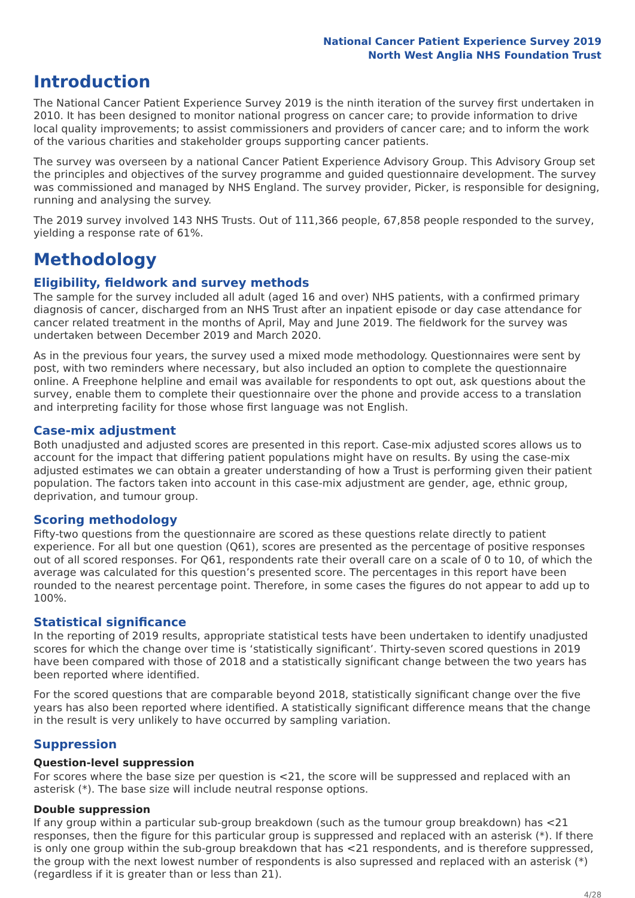National Cancer Patient Experience Survey 2019
North West Anglia NHS Foundation Trust
Introduction
The National Cancer Patient Experience Survey 2019 is the ninth iteration of the survey first undertaken in 2010. It has been designed to monitor national progress on cancer care; to provide information to drive local quality improvements; to assist commissioners and providers of cancer care; and to inform the work of the various charities and stakeholder groups supporting cancer patients.
The survey was overseen by a national Cancer Patient Experience Advisory Group. This Advisory Group set the principles and objectives of the survey programme and guided questionnaire development. The survey was commissioned and managed by NHS England. The survey provider, Picker, is responsible for designing, running and analysing the survey.
The 2019 survey involved 143 NHS Trusts. Out of 111,366 people, 67,858 people responded to the survey, yielding a response rate of 61%.
Methodology
Eligibility, fieldwork and survey methods
The sample for the survey included all adult (aged 16 and over) NHS patients, with a confirmed primary diagnosis of cancer, discharged from an NHS Trust after an inpatient episode or day case attendance for cancer related treatment in the months of April, May and June 2019. The fieldwork for the survey was undertaken between December 2019 and March 2020.
As in the previous four years, the survey used a mixed mode methodology. Questionnaires were sent by post, with two reminders where necessary, but also included an option to complete the questionnaire online. A Freephone helpline and email was available for respondents to opt out, ask questions about the survey, enable them to complete their questionnaire over the phone and provide access to a translation and interpreting facility for those whose first language was not English.
Case-mix adjustment
Both unadjusted and adjusted scores are presented in this report. Case-mix adjusted scores allows us to account for the impact that differing patient populations might have on results. By using the case-mix adjusted estimates we can obtain a greater understanding of how a Trust is performing given their patient population. The factors taken into account in this case-mix adjustment are gender, age, ethnic group, deprivation, and tumour group.
Scoring methodology
Fifty-two questions from the questionnaire are scored as these questions relate directly to patient experience. For all but one question (Q61), scores are presented as the percentage of positive responses out of all scored responses. For Q61, respondents rate their overall care on a scale of 0 to 10, of which the average was calculated for this question’s presented score. The percentages in this report have been rounded to the nearest percentage point. Therefore, in some cases the figures do not appear to add up to 100%.
Statistical significance
In the reporting of 2019 results, appropriate statistical tests have been undertaken to identify unadjusted scores for which the change over time is ‘statistically significant’. Thirty-seven scored questions in 2019 have been compared with those of 2018 and a statistically significant change between the two years has been reported where identified.
For the scored questions that are comparable beyond 2018, statistically significant change over the five years has also been reported where identified. A statistically significant difference means that the change in the result is very unlikely to have occurred by sampling variation.
Suppression
Question-level suppression
For scores where the base size per question is <21, the score will be suppressed and replaced with an asterisk (*). The base size will include neutral response options.
Double suppression
If any group within a particular sub-group breakdown (such as the tumour group breakdown) has <21 responses, then the figure for this particular group is suppressed and replaced with an asterisk (*). If there is only one group within the sub-group breakdown that has <21 respondents, and is therefore suppressed, the group with the next lowest number of respondents is also supressed and replaced with an asterisk (*) (regardless if it is greater than or less than 21).
4/28